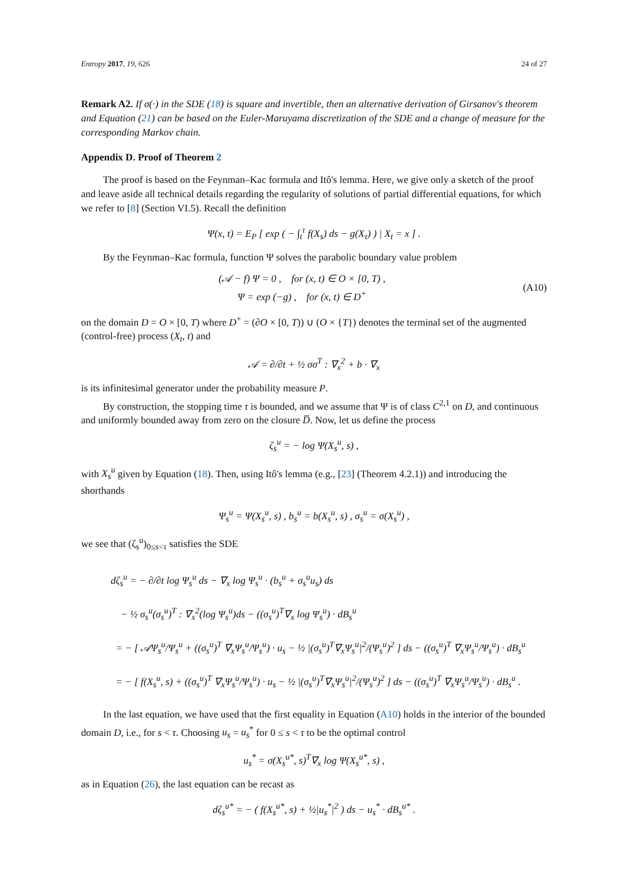Entropy 2017, 19, 626 24 of 27
Remark A2. If σ(·) in the SDE (18) is square and invertible, then an alternative derivation of Girsanov's theorem and Equation (21) can be based on the Euler-Maruyama discretization of the SDE and a change of measure for the corresponding Markov chain.
Appendix D. Proof of Theorem 2
The proof is based on the Feynman–Kac formula and Itô's lemma. Here, we give only a sketch of the proof and leave aside all technical details regarding the regularity of solutions of partial differential equations, for which we refer to [8] (Section VI.5). Recall the definition
Ψ(x, t) = E<sub>P</sub> [ exp ( − ∫<sub>t</sub><sup>τ</sup> f(X<sub>s</sub>) ds − g(X<sub>τ</sub>) ) | X<sub>t</sub> = x ] .
By the Feynman–Kac formula, function Ψ solves the parabolic boundary value problem
(𝒜 − f) Ψ = 0 , for (x, t) ∈ O × [0, T) ,
Ψ = exp (−g) , for (x, t) ∈ D<sup>+</sup>
(A10)
on the domain D = O × [0, T) where D<sup>+</sup> = (∂O × [0, T)) ∪ (O × {T}) denotes the terminal set of the augmented (control-free) process (X<sub>t</sub>, t) and
𝒜 = ∂/∂t + ½ σσ<sup>T</sup> : ∇<sub>x</sub><sup>2</sup> + b · ∇<sub>x</sub>
is its infinitesimal generator under the probability measure P.
By construction, the stopping time τ is bounded, and we assume that Ψ is of class C<sup>2,1</sup> on D, and continuous and uniformly bounded away from zero on the closure D̅. Now, let us define the process
ζ<sub>s</sub><sup>u</sup> = − log Ψ(X<sub>s</sub><sup>u</sup>, s) ,
with X<sub>s</sub><sup>u</sup> given by Equation (18). Then, using Itô's lemma (e.g., [23] (Theorem 4.2.1)) and introducing the shorthands
Ψ<sub>s</sub><sup>u</sup> = Ψ(X<sub>s</sub><sup>u</sup>, s) , b<sub>s</sub><sup>u</sup> = b(X<sub>s</sub><sup>u</sup>, s) , σ<sub>s</sub><sup>u</sup> = σ(X<sub>s</sub><sup>u</sup>) ,
we see that (ζ<sub>s</sub><sup>u</sup>)<sub>0≤s<τ</sub> satisfies the SDE
dζ<sub>s</sub><sup>u</sup> = − ∂/∂t log Ψ<sub>s</sub><sup>u</sup> ds − ∇<sub>x</sub> log Ψ<sub>s</sub><sup>u</sup> · (b<sub>s</sub><sup>u</sup> + σ<sub>s</sub><sup>u</sup>u<sub>s</sub>) ds
− ½ σ<sub>s</sub><sup>u</sup>(σ<sub>s</sub><sup>u</sup>)<sup>T</sup> : ∇<sub>x</sub><sup>2</sup>(log Ψ<sub>s</sub><sup>u</sup>)ds − ((σ<sub>s</sub><sup>u</sup>)<sup>T</sup>∇<sub>x</sub> log Ψ<sub>s</sub><sup>u</sup>) · dB<sub>s</sub><sup>u</sup>
= − [ 𝒜Ψ<sub>s</sub><sup>u</sup>/Ψ<sub>s</sub><sup>u</sup> + ((σ<sub>s</sub><sup>u</sup>)<sup>T</sup> ∇<sub>x</sub>Ψ<sub>s</sub><sup>u</sup>/Ψ<sub>s</sub><sup>u</sup>) · u<sub>s</sub> − ½ |(σ<sub>s</sub><sup>u</sup>)<sup>T</sup>∇<sub>x</sub>Ψ<sub>s</sub><sup>u</sup>|<sup>2</sup>/(Ψ<sub>s</sub><sup>u</sup>)<sup>2</sup> ] ds − ((σ<sub>s</sub><sup>u</sup>)<sup>T</sup> ∇<sub>x</sub>Ψ<sub>s</sub><sup>u</sup>/Ψ<sub>s</sub><sup>u</sup>) · dB<sub>s</sub><sup>u</sup>
= − [ f(X<sub>s</sub><sup>u</sup>, s) + ((σ<sub>s</sub><sup>u</sup>)<sup>T</sup> ∇<sub>x</sub>Ψ<sub>s</sub><sup>u</sup>/Ψ<sub>s</sub><sup>u</sup>) · u<sub>s</sub> − ½ |(σ<sub>s</sub><sup>u</sup>)<sup>T</sup>∇<sub>x</sub>Ψ<sub>s</sub><sup>u</sup>|<sup>2</sup>/(Ψ<sub>s</sub><sup>u</sup>)<sup>2</sup> ] ds − ((σ<sub>s</sub><sup>u</sup>)<sup>T</sup> ∇<sub>x</sub>Ψ<sub>s</sub><sup>u</sup>/Ψ<sub>s</sub><sup>u</sup>) · dB<sub>s</sub><sup>u</sup> .
In the last equation, we have used that the first equality in Equation (A10) holds in the interior of the bounded domain D, i.e., for s < τ. Choosing u<sub>s</sub> = u<sub>s</sub><sup>*</sup> for 0 ≤ s < τ to be the optimal control
u<sub>s</sub><sup>*</sup> = σ(X<sub>s</sub><sup>u*</sup>, s)<sup>T</sup>∇<sub>x</sub> log Ψ(X<sub>s</sub><sup>u*</sup>, s) ,
as in Equation (26), the last equation can be recast as
dζ<sub>s</sub><sup>u*</sup> = − ( f(X<sub>s</sub><sup>u*</sup>, s) + ½|u<sub>s</sub><sup>*</sup>|<sup>2</sup> ) ds − u<sub>s</sub><sup>*</sup> · dB<sub>s</sub><sup>u*</sup> .